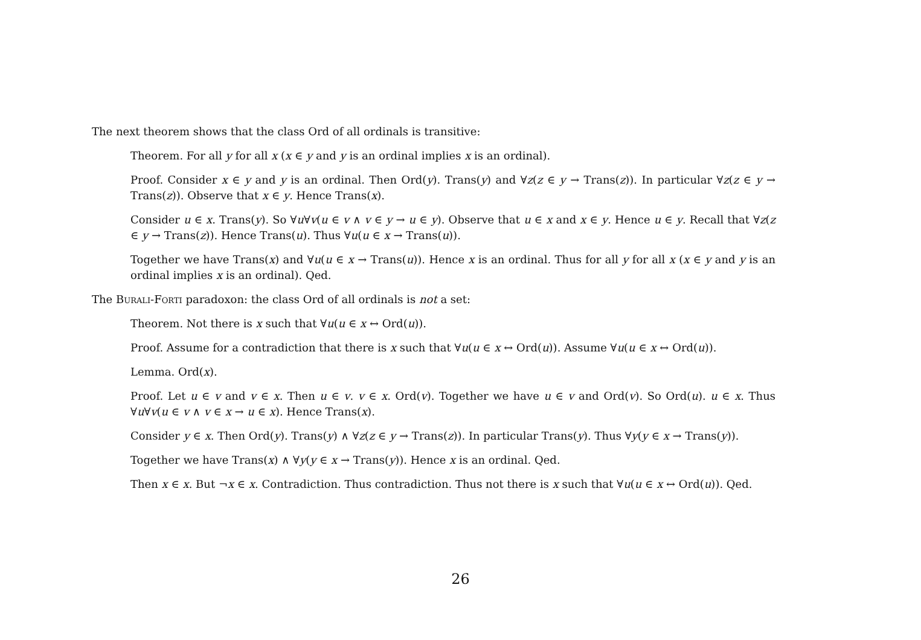The next theorem shows that the class Ord of all ordinals is transitive:
Theorem. For all y for all x (x ∈ y and y is an ordinal implies x is an ordinal).
Proof. Consider x ∈ y and y is an ordinal. Then Ord(y). Trans(y) and ∀z(z ∈ y → Trans(z)). In particular ∀z(z ∈ y → Trans(z)). Observe that x ∈ y. Hence Trans(x).
Consider u ∈ x. Trans(y). So ∀u∀v(u ∈ v ∧ v ∈ y → u ∈ y). Observe that u ∈ x and x ∈ y. Hence u ∈ y. Recall that ∀z(z ∈ y → Trans(z)). Hence Trans(u). Thus ∀u(u ∈ x → Trans(u)).
Together we have Trans(x) and ∀u(u ∈ x → Trans(u)). Hence x is an ordinal. Thus for all y for all x (x ∈ y and y is an ordinal implies x is an ordinal). Qed.
The Burali-Forti paradoxon: the class Ord of all ordinals is not a set:
Theorem. Not there is x such that ∀u(u ∈ x ↔ Ord(u)).
Proof. Assume for a contradiction that there is x such that ∀u(u ∈ x ↔ Ord(u)). Assume ∀u(u ∈ x ↔ Ord(u)).
Lemma. Ord(x).
Proof. Let u ∈ v and v ∈ x. Then u ∈ v. v ∈ x. Ord(v). Together we have u ∈ v and Ord(v). So Ord(u). u ∈ x. Thus ∀u∀v(u ∈ v ∧ v ∈ x → u ∈ x). Hence Trans(x).
Consider y ∈ x. Then Ord(y). Trans(y) ∧ ∀z(z ∈ y → Trans(z)). In particular Trans(y). Thus ∀y(y ∈ x → Trans(y)).
Together we have Trans(x) ∧ ∀y(y ∈ x → Trans(y)). Hence x is an ordinal. Qed.
Then x ∈ x. But ¬x ∈ x. Contradiction. Thus contradiction. Thus not there is x such that ∀u(u ∈ x ↔ Ord(u)). Qed.
26